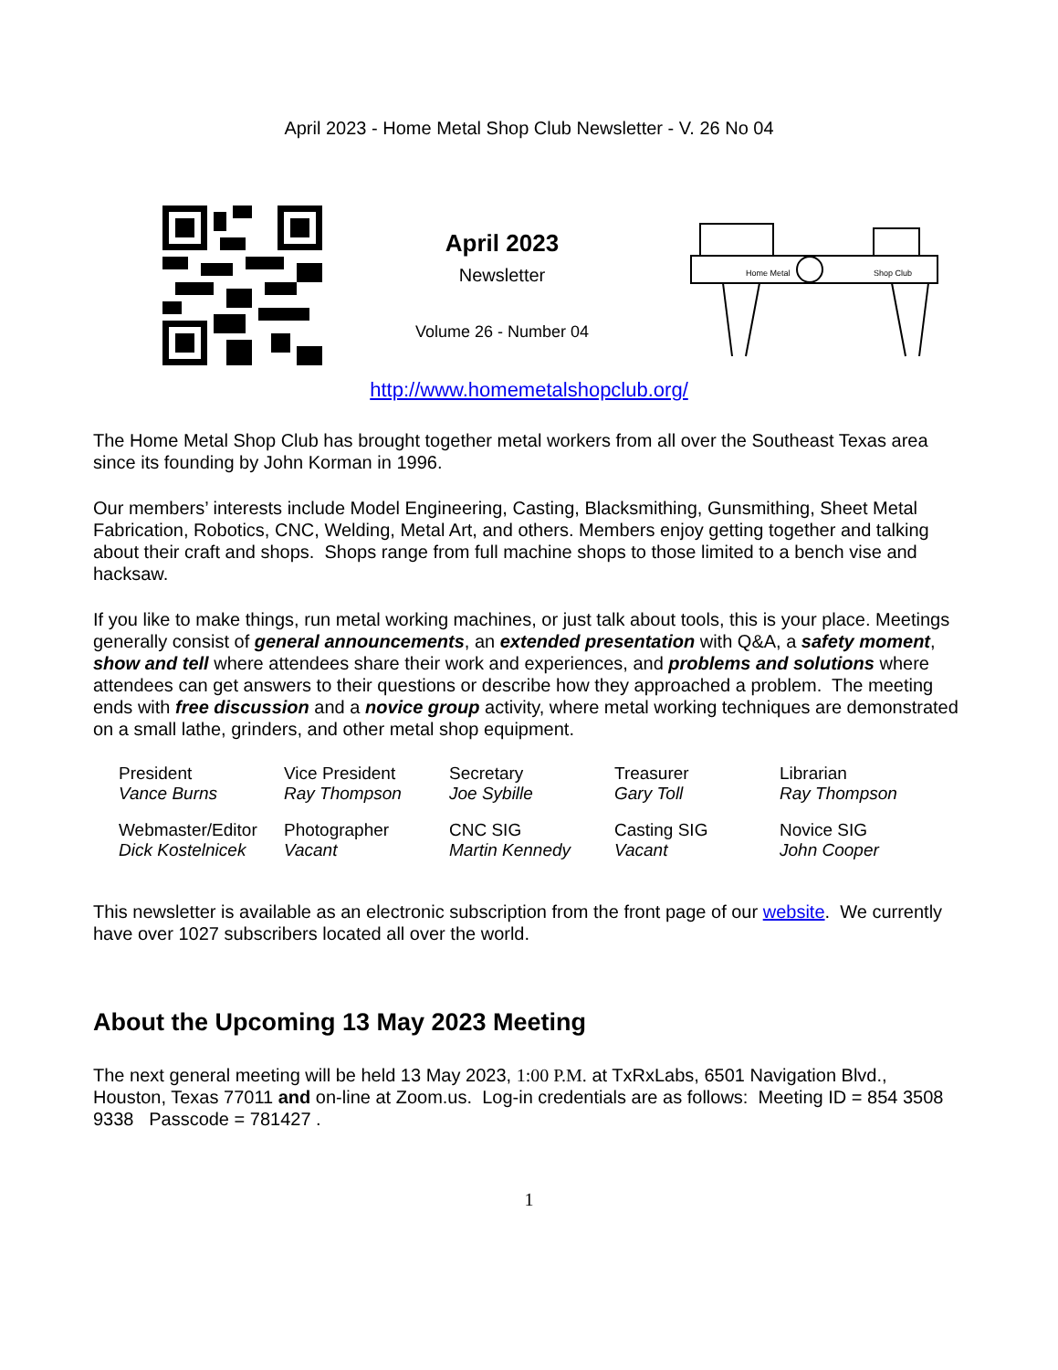April 2023 - Home Metal Shop Club Newsletter - V. 26 No 04
April 2023
Newsletter
Volume 26 - Number 04
Home Metal
Shop Club
http://www.homemetalshopclub.org/
The Home Metal Shop Club has brought together metal workers from all over the Southeast Texas area since its founding by John Korman in 1996.
Our members’ interests include Model Engineering, Casting, Blacksmithing, Gunsmithing, Sheet Metal Fabrication, Robotics, CNC, Welding, Metal Art, and others. Members enjoy getting together and talking about their craft and shops. Shops range from full machine shops to those limited to a bench vise and hacksaw.
If you like to make things, run metal working machines, or just talk about tools, this is your place. Meetings generally consist of general announcements, an extended presentation with Q&A, a safety moment, show and tell where attendees share their work and experiences, and problems and solutions where attendees can get answers to their questions or describe how they approached a problem. The meeting ends with free discussion and a novice group activity, where metal working techniques are demonstrated on a small lathe, grinders, and other metal shop equipment.
| President Vance Burns | Vice President Ray Thompson | Secretary Joe Sybille | Treasurer Gary Toll | Librarian Ray Thompson |
| Webmaster/Editor Dick Kostelnicek | Photographer Vacant | CNC SIG Martin Kennedy | Casting SIG Vacant | Novice SIG John Cooper |
This newsletter is available as an electronic subscription from the front page of our website. We currently have over 1027 subscribers located all over the world.
About the Upcoming 13 May 2023 Meeting
The next general meeting will be held 13 May 2023, 1:00 P.M. at TxRxLabs, 6501 Navigation Blvd., Houston, Texas 77011 and on-line at Zoom.us. Log-in credentials are as follows: Meeting ID = 854 3508 9338 Passcode = 781427 .
1